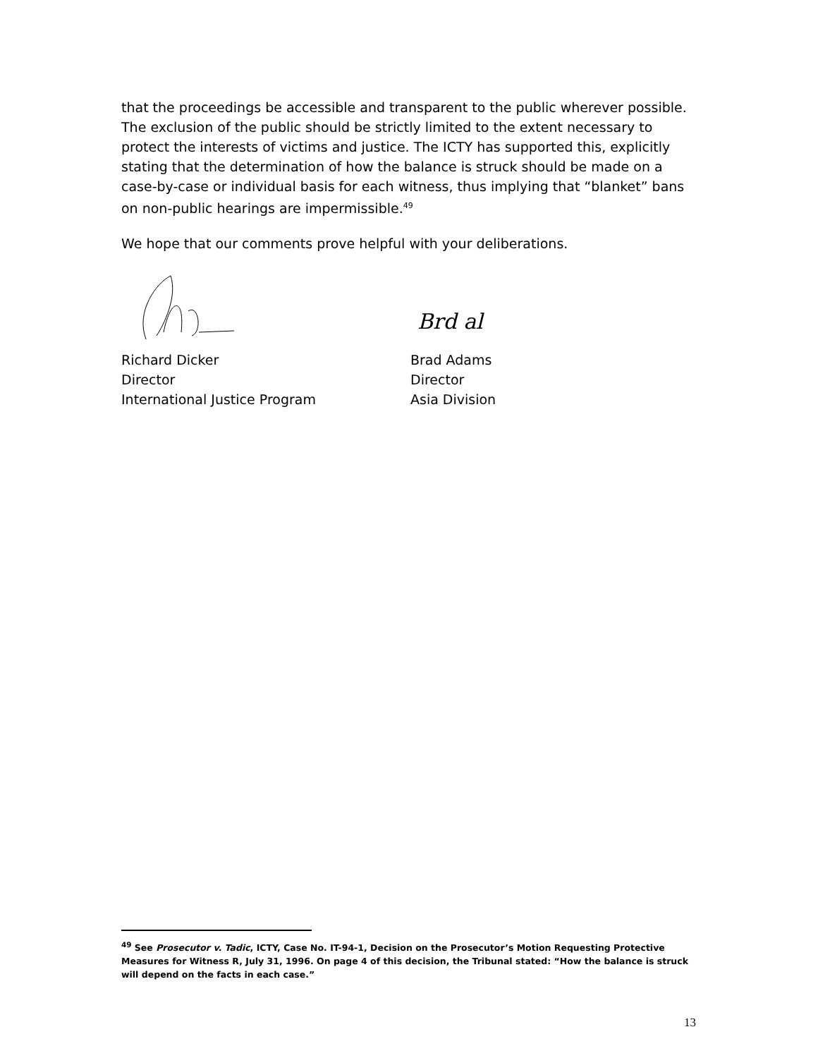that the proceedings be accessible and transparent to the public wherever possible. The exclusion of the public should be strictly limited to the extent necessary to protect the interests of victims and justice. The ICTY has supported this, explicitly stating that the determination of how the balance is struck should be made on a case-by-case or individual basis for each witness, thus implying that “blanket” bans on non-public hearings are impermissible.<sup>49</sup>
We hope that our comments prove helpful with your deliberations.
Richard Dicker
Director
International Justice Program
Brd al
Brad Adams
Director
Asia Division
<sup>49</sup> See Prosecutor v. Tadic, ICTY, Case No. IT-94-1, Decision on the Prosecutor’s Motion Requesting Protective Measures for Witness R, July 31, 1996. On page 4 of this decision, the Tribunal stated: “How the balance is struck will depend on the facts in each case.”
13